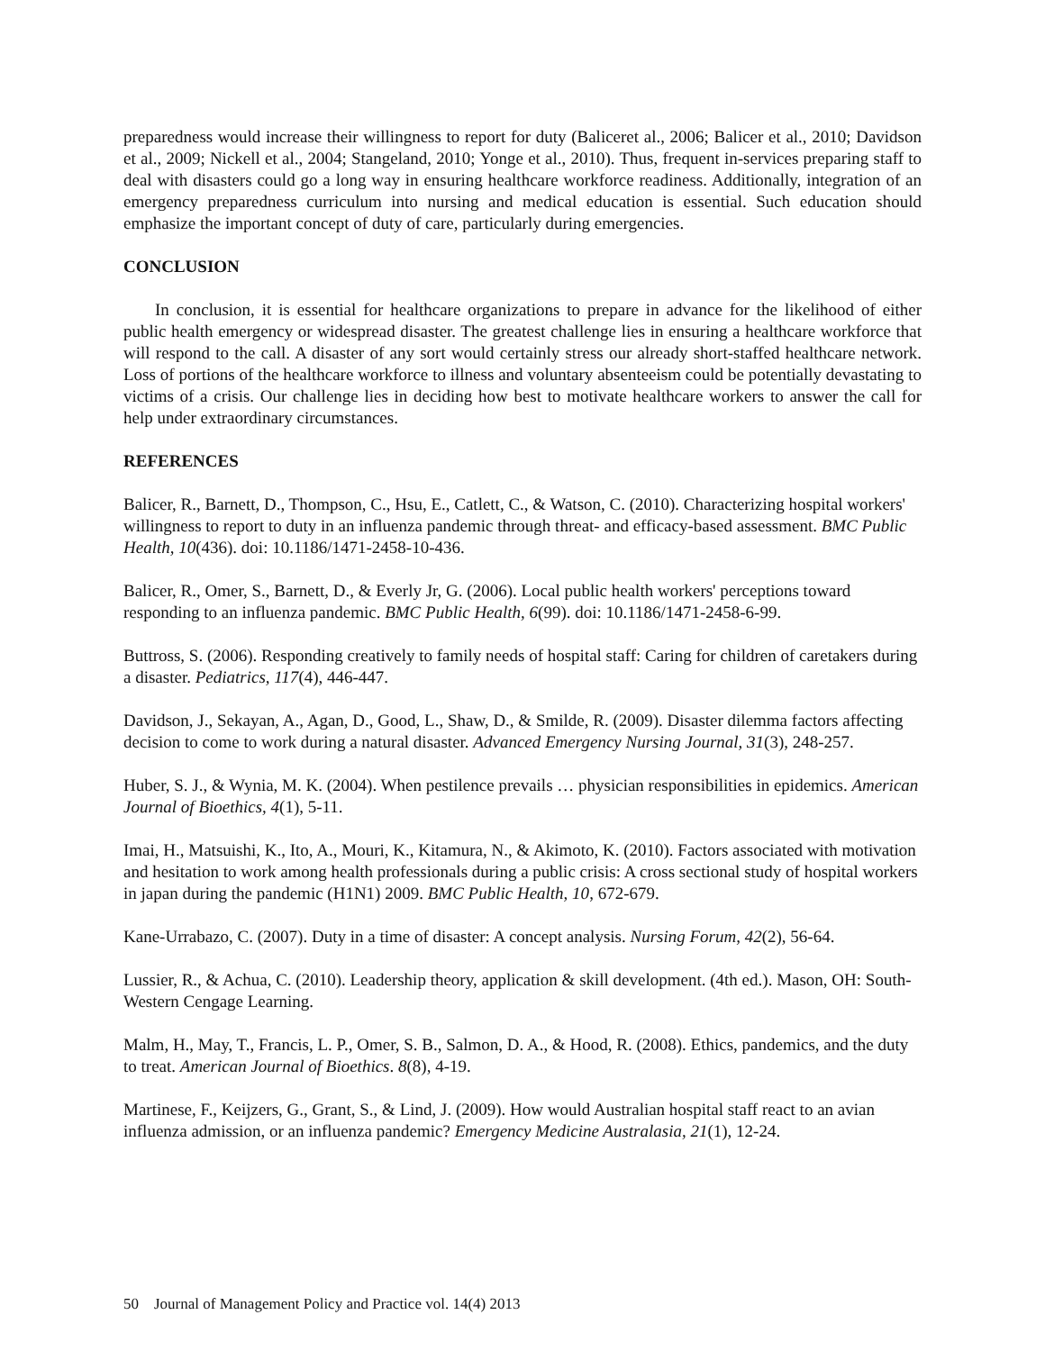preparedness would increase their willingness to report for duty (Baliceret al., 2006; Balicer et al., 2010; Davidson et al., 2009; Nickell et al., 2004; Stangeland, 2010; Yonge et al., 2010). Thus, frequent in-services preparing staff to deal with disasters could go a long way in ensuring healthcare workforce readiness. Additionally, integration of an emergency preparedness curriculum into nursing and medical education is essential. Such education should emphasize the important concept of duty of care, particularly during emergencies.
CONCLUSION
In conclusion, it is essential for healthcare organizations to prepare in advance for the likelihood of either public health emergency or widespread disaster. The greatest challenge lies in ensuring a healthcare workforce that will respond to the call. A disaster of any sort would certainly stress our already short-staffed healthcare network. Loss of portions of the healthcare workforce to illness and voluntary absenteeism could be potentially devastating to victims of a crisis. Our challenge lies in deciding how best to motivate healthcare workers to answer the call for help under extraordinary circumstances.
REFERENCES
Balicer, R., Barnett, D., Thompson, C., Hsu, E., Catlett, C., & Watson, C. (2010). Characterizing hospital workers' willingness to report to duty in an influenza pandemic through threat- and efficacy-based assessment. BMC Public Health, 10(436). doi: 10.1186/1471-2458-10-436.
Balicer, R., Omer, S., Barnett, D., & Everly Jr, G. (2006). Local public health workers' perceptions toward responding to an influenza pandemic. BMC Public Health, 6(99). doi: 10.1186/1471-2458-6-99.
Buttross, S. (2006). Responding creatively to family needs of hospital staff: Caring for children of caretakers during a disaster. Pediatrics, 117(4), 446-447.
Davidson, J., Sekayan, A., Agan, D., Good, L., Shaw, D., & Smilde, R. (2009). Disaster dilemma factors affecting decision to come to work during a natural disaster. Advanced Emergency Nursing Journal, 31(3), 248-257.
Huber, S. J., & Wynia, M. K. (2004). When pestilence prevails … physician responsibilities in epidemics. American Journal of Bioethics, 4(1), 5-11.
Imai, H., Matsuishi, K., Ito, A., Mouri, K., Kitamura, N., & Akimoto, K. (2010). Factors associated with motivation and hesitation to work among health professionals during a public crisis: A cross sectional study of hospital workers in japan during the pandemic (H1N1) 2009. BMC Public Health, 10, 672-679.
Kane-Urrabazo, C. (2007). Duty in a time of disaster: A concept analysis. Nursing Forum, 42(2), 56-64.
Lussier, R., & Achua, C. (2010). Leadership theory, application & skill development. (4th ed.). Mason, OH: South-Western Cengage Learning.
Malm, H., May, T., Francis, L. P., Omer, S. B., Salmon, D. A., & Hood, R. (2008). Ethics, pandemics, and the duty to treat. American Journal of Bioethics. 8(8), 4-19.
Martinese, F., Keijzers, G., Grant, S., & Lind, J. (2009). How would Australian hospital staff react to an avian influenza admission, or an influenza pandemic? Emergency Medicine Australasia, 21(1), 12-24.
50 Journal of Management Policy and Practice vol. 14(4) 2013